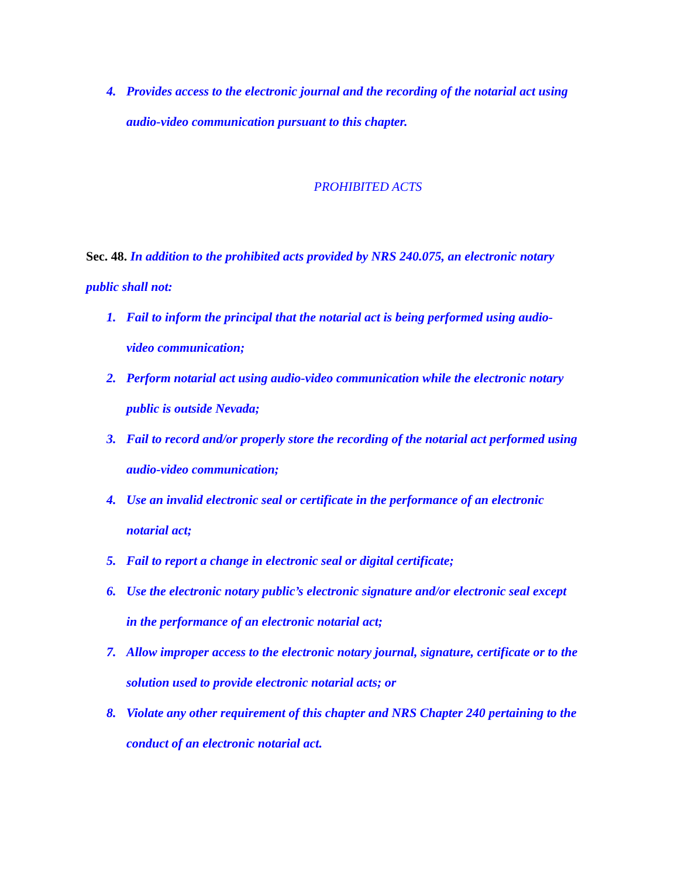4. Provides access to the electronic journal and the recording of the notarial act using audio-video communication pursuant to this chapter.
PROHIBITED ACTS
Sec. 48. In addition to the prohibited acts provided by NRS 240.075, an electronic notary public shall not:
1. Fail to inform the principal that the notarial act is being performed using audio-video communication;
2. Perform notarial act using audio-video communication while the electronic notary public is outside Nevada;
3. Fail to record and/or properly store the recording of the notarial act performed using audio-video communication;
4. Use an invalid electronic seal or certificate in the performance of an electronic notarial act;
5. Fail to report a change in electronic seal or digital certificate;
6. Use the electronic notary public’s electronic signature and/or electronic seal except in the performance of an electronic notarial act;
7. Allow improper access to the electronic notary journal, signature, certificate or to the solution used to provide electronic notarial acts; or
8. Violate any other requirement of this chapter and NRS Chapter 240 pertaining to the conduct of an electronic notarial act.